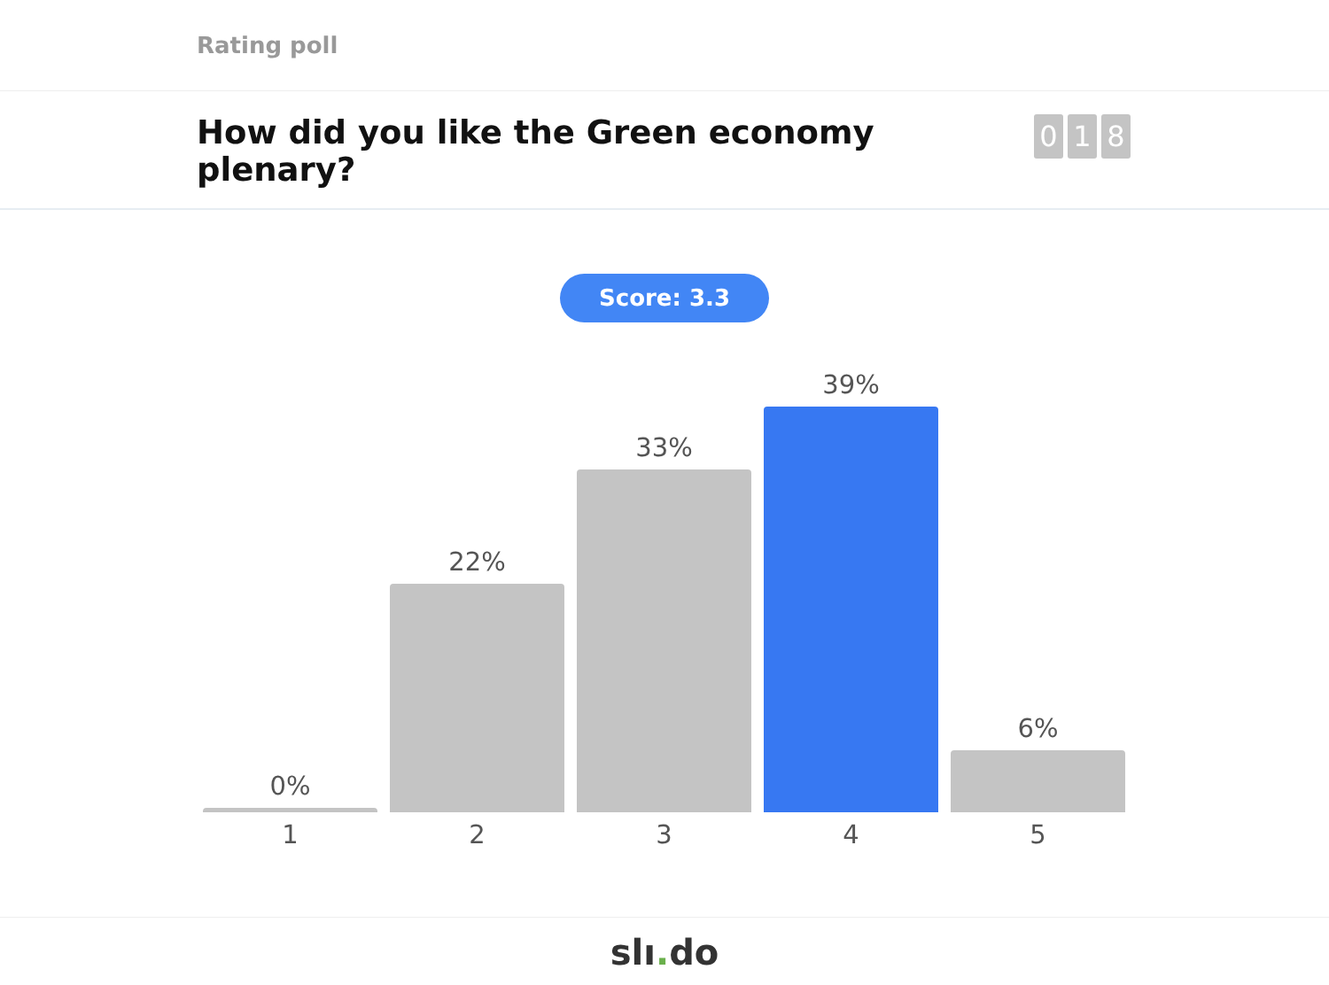Rating poll
How did you like the Green economy plenary?
0 1 8
Score: 3.3
0%
1
22%
2
33%
3
39%
4
6%
5
slı. do